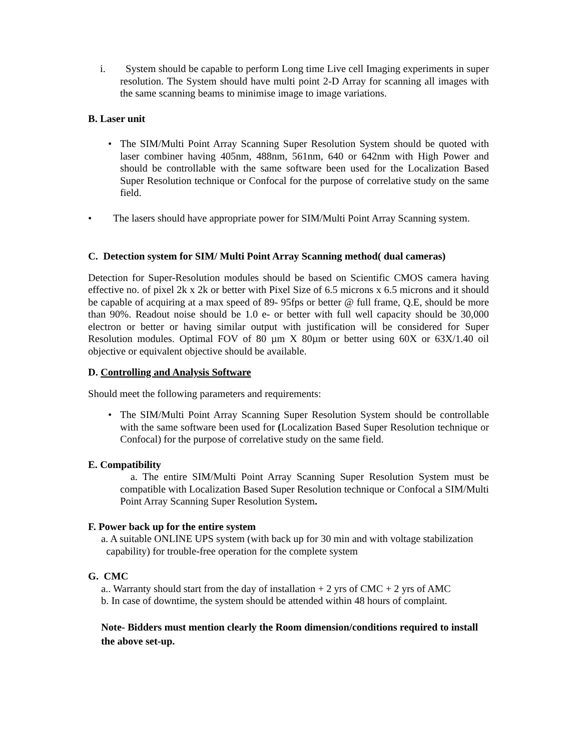i. System should be capable to perform Long time Live cell Imaging experiments in super resolution. The System should have multi point 2-D Array for scanning all images with the same scanning beams to minimise image to image variations.
B. Laser unit
• The SIM/Multi Point Array Scanning Super Resolution System should be quoted with laser combiner having 405nm, 488nm, 561nm, 640 or 642nm with High Power and should be controllable with the same software been used for the Localization Based Super Resolution technique or Confocal for the purpose of correlative study on the same field.
• The lasers should have appropriate power for SIM/Multi Point Array Scanning system.
C. Detection system for SIM/ Multi Point Array Scanning method( dual cameras)
Detection for Super-Resolution modules should be based on Scientific CMOS camera having effective no. of pixel 2k x 2k or better with Pixel Size of 6.5 microns x 6.5 microns and it should be capable of acquiring at a max speed of 89- 95fps or better @ full frame, Q.E, should be more than 90%. Readout noise should be 1.0 e- or better with full well capacity should be 30,000 electron or better or having similar output with justification will be considered for Super Resolution modules. Optimal FOV of 80 µm X 80µm or better using 60X or 63X/1.40 oil objective or equivalent objective should be available.
D. Controlling and Analysis Software
Should meet the following parameters and requirements:
• The SIM/Multi Point Array Scanning Super Resolution System should be controllable with the same software been used for (Localization Based Super Resolution technique or Confocal) for the purpose of correlative study on the same field.
E. Compatibility
a. The entire SIM/Multi Point Array Scanning Super Resolution System must be compatible with Localization Based Super Resolution technique or Confocal a SIM/Multi Point Array Scanning Super Resolution System.
F. Power back up for the entire system
a. A suitable ONLINE UPS system (with back up for 30 min and with voltage stabilization
capability) for trouble-free operation for the complete system
G. CMC
a.. Warranty should start from the day of installation + 2 yrs of CMC + 2 yrs of AMC
b. In case of downtime, the system should be attended within 48 hours of complaint.
Note- Bidders must mention clearly the Room dimension/conditions required to install the above set-up.